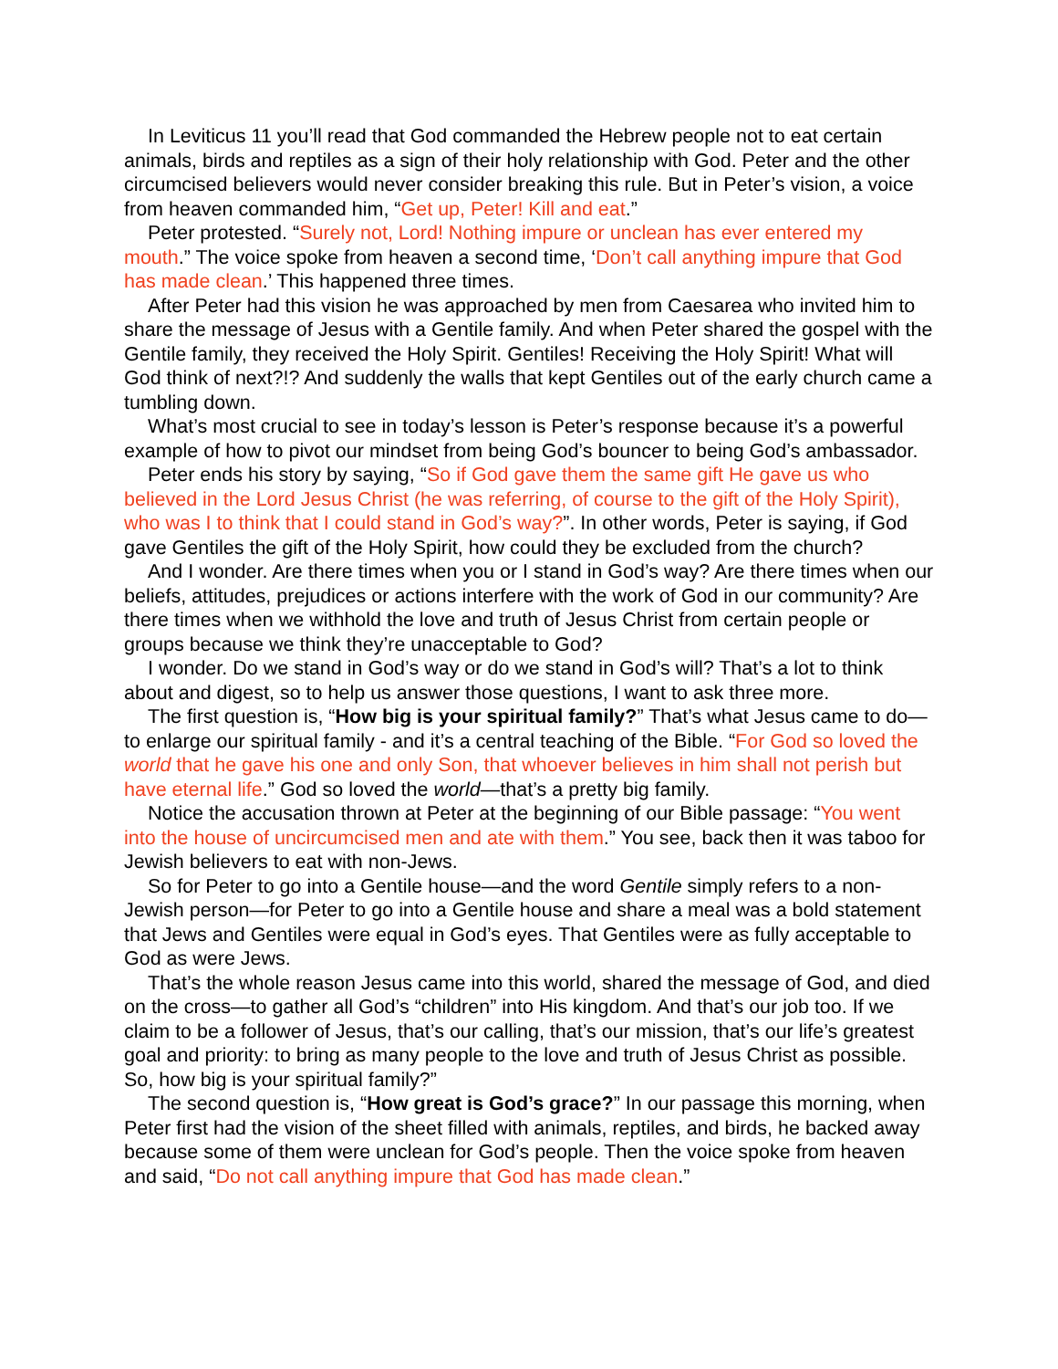In Leviticus 11 you’ll read that God commanded the Hebrew people not to eat certain animals, birds and reptiles as a sign of their holy relationship with God. Peter and the other circumcised believers would never consider breaking this rule. But in Peter’s vision, a voice from heaven commanded him, “Get up, Peter! Kill and eat.”
Peter protested. “Surely not, Lord! Nothing impure or unclean has ever entered my mouth.” The voice spoke from heaven a second time, ‘Don’t call anything impure that God has made clean.’ This happened three times.
After Peter had this vision he was approached by men from Caesarea who invited him to share the message of Jesus with a Gentile family. And when Peter shared the gospel with the Gentile family, they received the Holy Spirit. Gentiles! Receiving the Holy Spirit! What will God think of next?!? And suddenly the walls that kept Gentiles out of the early church came a tumbling down.
What’s most crucial to see in today’s lesson is Peter’s response because it’s a powerful example of how to pivot our mindset from being God’s bouncer to being God’s ambassador.
Peter ends his story by saying, “So if God gave them the same gift He gave us who believed in the Lord Jesus Christ (he was referring, of course to the gift of the Holy Spirit), who was I to think that I could stand in God’s way?”. In other words, Peter is saying, if God gave Gentiles the gift of the Holy Spirit, how could they be excluded from the church?
And I wonder. Are there times when you or I stand in God’s way? Are there times when our beliefs, attitudes, prejudices or actions interfere with the work of God in our community? Are there times when we withhold the love and truth of Jesus Christ from certain people or groups because we think they’re unacceptable to God?
I wonder. Do we stand in God’s way or do we stand in God’s will? That’s a lot to think about and digest, so to help us answer those questions, I want to ask three more.
The first question is, “How big is your spiritual family?” That’s what Jesus came to do—to enlarge our spiritual family - and it’s a central teaching of the Bible. “For God so loved the world that he gave his one and only Son, that whoever believes in him shall not perish but have eternal life.” God so loved the world—that’s a pretty big family.
Notice the accusation thrown at Peter at the beginning of our Bible passage: “You went into the house of uncircumcised men and ate with them.” You see, back then it was taboo for Jewish believers to eat with non-Jews.
So for Peter to go into a Gentile house—and the word Gentile simply refers to a non-Jewish person—for Peter to go into a Gentile house and share a meal was a bold statement that Jews and Gentiles were equal in God’s eyes. That Gentiles were as fully acceptable to God as were Jews.
That’s the whole reason Jesus came into this world, shared the message of God, and died on the cross—to gather all God’s “children” into His kingdom. And that’s our job too. If we claim to be a follower of Jesus, that’s our calling, that’s our mission, that’s our life’s greatest goal and priority: to bring as many people to the love and truth of Jesus Christ as possible. So, how big is your spiritual family?”
The second question is, “How great is God’s grace?” In our passage this morning, when Peter first had the vision of the sheet filled with animals, reptiles, and birds, he backed away because some of them were unclean for God’s people. Then the voice spoke from heaven and said, “Do not call anything impure that God has made clean.”